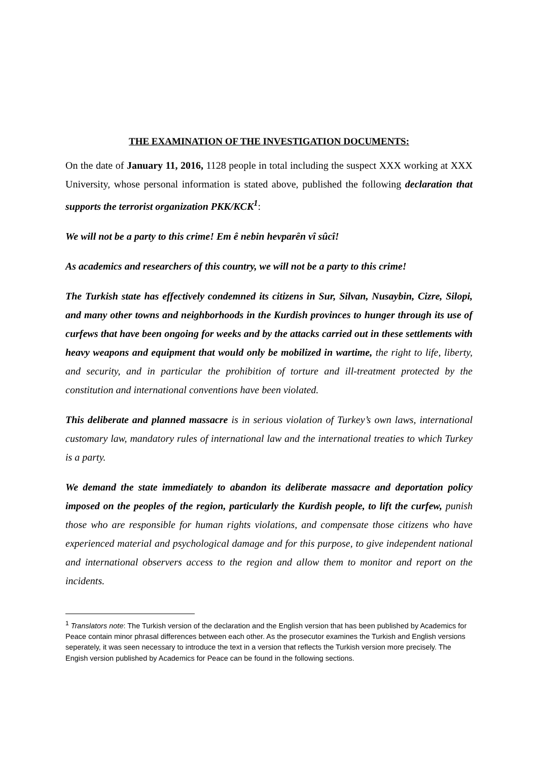THE EXAMINATION OF THE INVESTIGATION DOCUMENTS:
On the date of January 11, 2016, 1128 people in total including the suspect XXX working at XXX University, whose personal information is stated above, published the following declaration that supports the terrorist organization PKK/KCK<sup>1</sup>:
We will not be a party to this crime! Em ê nebin hevparên vî sûcî!
As academics and researchers of this country, we will not be a party to this crime!
The Turkish state has effectively condemned its citizens in Sur, Silvan, Nusaybin, Cizre, Silopi, and many other towns and neighborhoods in the Kurdish provinces to hunger through its use of curfews that have been ongoing for weeks and by the attacks carried out in these settlements with heavy weapons and equipment that would only be mobilized in wartime, the right to life, liberty, and security, and in particular the prohibition of torture and ill-treatment protected by the constitution and international conventions have been violated.
This deliberate and planned massacre is in serious violation of Turkey’s own laws, international customary law, mandatory rules of international law and the international treaties to which Turkey is a party.
We demand the state immediately to abandon its deliberate massacre and deportation policy imposed on the peoples of the region, particularly the Kurdish people, to lift the curfew, punish those who are responsible for human rights violations, and compensate those citizens who have experienced material and psychological damage and for this purpose, to give independent national and international observers access to the region and allow them to monitor and report on the incidents.
<sup>1</sup> Translators note: The Turkish version of the declaration and the English version that has been published by Academics for Peace contain minor phrasal differences between each other. As the prosecutor examines the Turkish and English versions seperately, it was seen necessary to introduce the text in a version that reflects the Turkish version more precisely. The Engish version published by Academics for Peace can be found in the following sections.